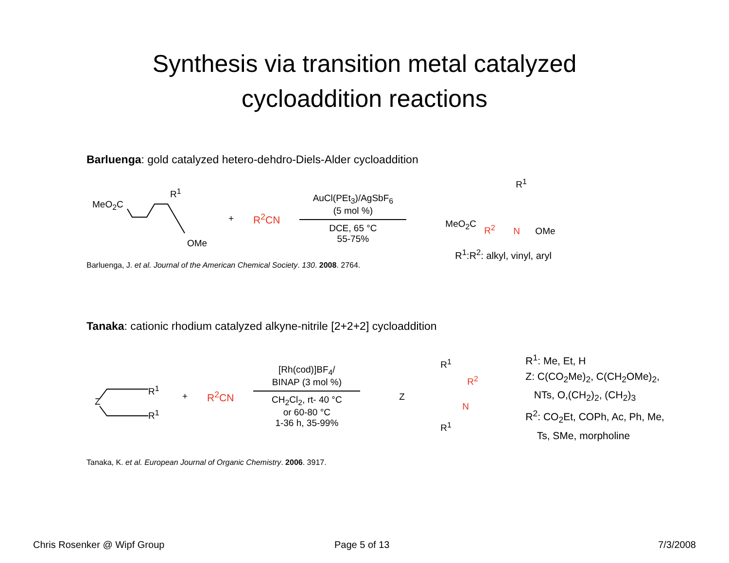Synthesis via transition metal catalyzed
cycloaddition reactions
Barluenga: gold catalyzed hetero-dehdro-Diels-Alder cycloaddition
R<sup>1</sup>
MeO<sub>2</sub>C
OMe
+ R<sup>2</sup>CN
AuCl(PEt<sub>3</sub>)/AgSbF<sub>6</sub>
(5 mol %)
DCE, 65 °C
55-75%
R<sup>1</sup>
MeO<sub>2</sub>C R<sup>2</sup> N OMe
R<sup>1</sup>:R<sup>2</sup>: alkyl, vinyl, aryl
Barluenga, J. et al. Journal of the American Chemical Society. 130. 2008. 2764.
Tanaka: cationic rhodium catalyzed alkyne-nitrile [2+2+2] cycloaddition
R<sup>1</sup>
Z
R<sup>1</sup>
+ R<sup>2</sup>CN
[Rh(cod)]BF<sub>4</sub>/
BINAP (3 mol %)
CH<sub>2</sub>Cl<sub>2</sub>, rt- 40 °C
or 60-80 °C
1-36 h, 35-99%
R<sup>1</sup>
R<sup>2</sup>
Z
N
R<sup>1</sup>
R<sup>1</sup>: Me, Et, H
Z: C(CO<sub>2</sub>Me)<sub>2</sub>, C(CH<sub>2</sub>OMe)<sub>2</sub>,
NTs, O,(CH<sub>2</sub>)<sub>2</sub>, (CH<sub>2</sub>)<sub>3</sub>
R<sup>2</sup>: CO<sub>2</sub>Et, COPh, Ac, Ph, Me,
Ts, SMe, morpholine
Tanaka, K. et al. European Journal of Organic Chemistry. 2006. 3917.
Chris Rosenker @ Wipf Group Page 5 of 13 7/3/2008